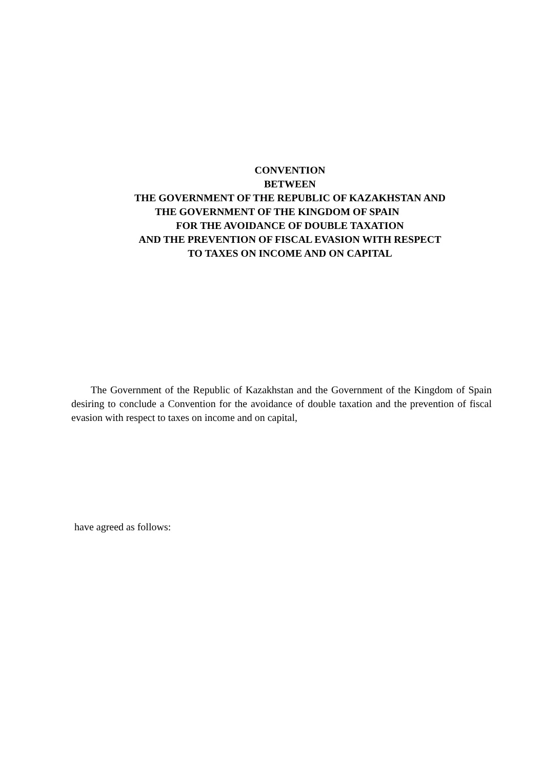CONVENTION
BETWEEN
THE GOVERNMENT OF THE REPUBLIC OF KAZAKHSTAN AND
THE GOVERNMENT OF THE KINGDOM OF SPAIN
FOR THE AVOIDANCE OF DOUBLE TAXATION
AND THE PREVENTION OF FISCAL EVASION WITH RESPECT
TO TAXES ON INCOME AND ON CAPITAL
The Government of the Republic of Kazakhstan and the Government of the Kingdom of Spain desiring to conclude a Convention for the avoidance of double taxation and the prevention of fiscal evasion with respect to taxes on income and on capital,
have agreed as follows: